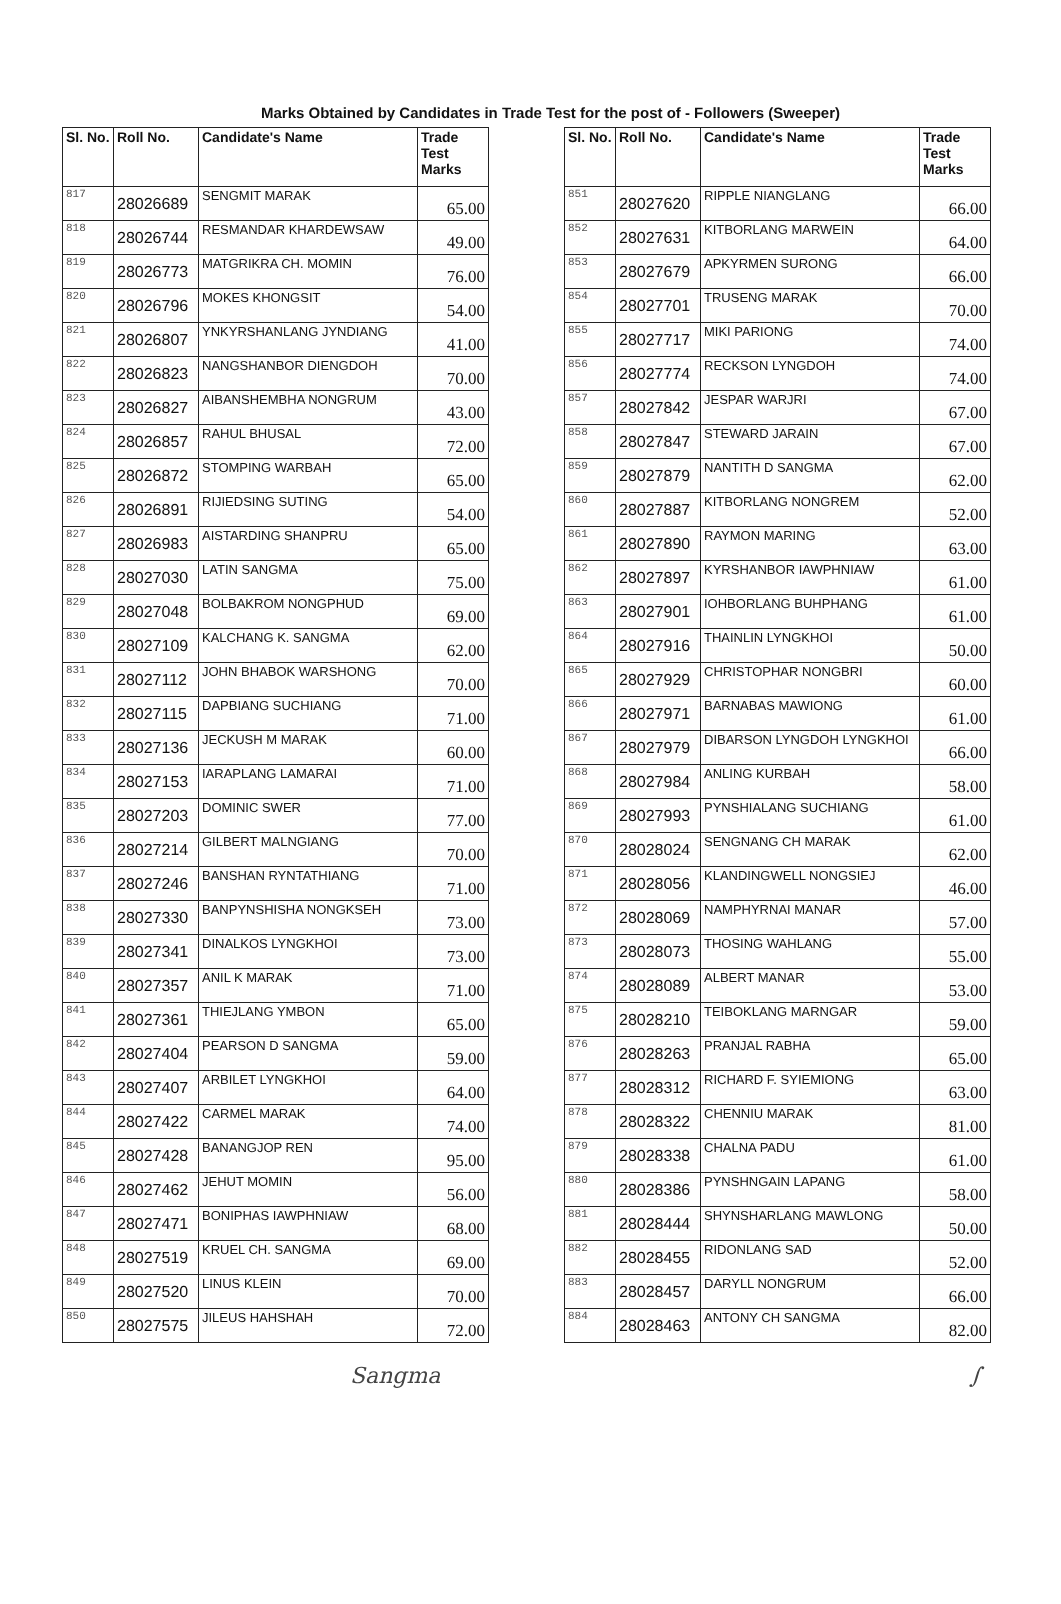Marks Obtained by Candidates in Trade Test for the post of - Followers (Sweeper)
| Sl. No. | Roll No. | Candidate's Name | Trade Test Marks |
| --- | --- | --- | --- |
| 817 | 28026689 | SENGMIT MARAK | 65.00 |
| 818 | 28026744 | RESMANDAR KHARDEWSAW | 49.00 |
| 819 | 28026773 | MATGRIKRA CH. MOMIN | 76.00 |
| 820 | 28026796 | MOKES KHONGSIT | 54.00 |
| 821 | 28026807 | YNKYRSHANLANG JYNDIANG | 41.00 |
| 822 | 28026823 | NANGSHANBOR DIENGDOH | 70.00 |
| 823 | 28026827 | AIBANSHEMBHA NONGRUM | 43.00 |
| 824 | 28026857 | RAHUL BHUSAL | 72.00 |
| 825 | 28026872 | STOMPING WARBAH | 65.00 |
| 826 | 28026891 | RIJIEDSING SUTING | 54.00 |
| 827 | 28026983 | AISTARDING SHANPRU | 65.00 |
| 828 | 28027030 | LATIN SANGMA | 75.00 |
| 829 | 28027048 | BOLBAKROM NONGPHUD | 69.00 |
| 830 | 28027109 | KALCHANG K. SANGMA | 62.00 |
| 831 | 28027112 | JOHN BHABOK WARSHONG | 70.00 |
| 832 | 28027115 | DAPBIANG SUCHIANG | 71.00 |
| 833 | 28027136 | JECKUSH M MARAK | 60.00 |
| 834 | 28027153 | IARAPLANG LAMARAI | 71.00 |
| 835 | 28027203 | DOMINIC SWER | 77.00 |
| 836 | 28027214 | GILBERT MALNGIANG | 70.00 |
| 837 | 28027246 | BANSHAN RYNTATHIANG | 71.00 |
| 838 | 28027330 | BANPYNSHISHA NONGKSEH | 73.00 |
| 839 | 28027341 | DINALKOS LYNGKHOI | 73.00 |
| 840 | 28027357 | ANIL K MARAK | 71.00 |
| 841 | 28027361 | THIEJLANG YMBON | 65.00 |
| 842 | 28027404 | PEARSON D SANGMA | 59.00 |
| 843 | 28027407 | ARBILET LYNGKHOI | 64.00 |
| 844 | 28027422 | CARMEL MARAK | 74.00 |
| 845 | 28027428 | BANANGJOP REN | 95.00 |
| 846 | 28027462 | JEHUT MOMIN | 56.00 |
| 847 | 28027471 | BONIPHAS IAWPHNIAW | 68.00 |
| 848 | 28027519 | KRUEL CH. SANGMA | 69.00 |
| 849 | 28027520 | LINUS KLEIN | 70.00 |
| 850 | 28027575 | JILEUS HAHSHAH | 72.00 |
| Sl. No. | Roll No. | Candidate's Name | Trade Test Marks |
| --- | --- | --- | --- |
| 851 | 28027620 | RIPPLE NIANGLANG | 66.00 |
| 852 | 28027631 | KITBORLANG MARWEIN | 64.00 |
| 853 | 28027679 | APKYRMEN SURONG | 66.00 |
| 854 | 28027701 | TRUSENG MARAK | 70.00 |
| 855 | 28027717 | MIKI PARIONG | 74.00 |
| 856 | 28027774 | RECKSON LYNGDOH | 74.00 |
| 857 | 28027842 | JESPAR WARJRI | 67.00 |
| 858 | 28027847 | STEWARD JARAIN | 67.00 |
| 859 | 28027879 | NANTITH D SANGMA | 62.00 |
| 860 | 28027887 | KITBORLANG NONGREM | 52.00 |
| 861 | 28027890 | RAYMON MARING | 63.00 |
| 862 | 28027897 | KYRSHANBOR IAWPHNIAW | 61.00 |
| 863 | 28027901 | IOHBORLANG BUHPHANG | 61.00 |
| 864 | 28027916 | THAINLIN LYNGKHOI | 50.00 |
| 865 | 28027929 | CHRISTOPHAR NONGBRI | 60.00 |
| 866 | 28027971 | BARNABAS MAWIONG | 61.00 |
| 867 | 28027979 | DIBARSON LYNGDOH LYNGKHOI | 66.00 |
| 868 | 28027984 | ANLING KURBAH | 58.00 |
| 869 | 28027993 | PYNSHIALANG SUCHIANG | 61.00 |
| 870 | 28028024 | SENGNANG CH MARAK | 62.00 |
| 871 | 28028056 | KLANDINGWELL NONGSIEJ | 46.00 |
| 872 | 28028069 | NAMPHYRNAI MANAR | 57.00 |
| 873 | 28028073 | THOSING WAHLANG | 55.00 |
| 874 | 28028089 | ALBERT MANAR | 53.00 |
| 875 | 28028210 | TEIBOKLANG MARNGAR | 59.00 |
| 876 | 28028263 | PRANJAL RABHA | 65.00 |
| 877 | 28028312 | RICHARD F. SYIEMIONG | 63.00 |
| 878 | 28028322 | CHENNIU MARAK | 81.00 |
| 879 | 28028338 | CHALNA PADU | 61.00 |
| 880 | 28028386 | PYNSHNGAIN LAPANG | 58.00 |
| 881 | 28028444 | SHYNSHARLANG MAWLONG | 50.00 |
| 882 | 28028455 | RIDONLANG SAD | 52.00 |
| 883 | 28028457 | DARYLL NONGRUM | 66.00 |
| 884 | 28028463 | ANTONY CH SANGMA | 82.00 |
Sangma ∫